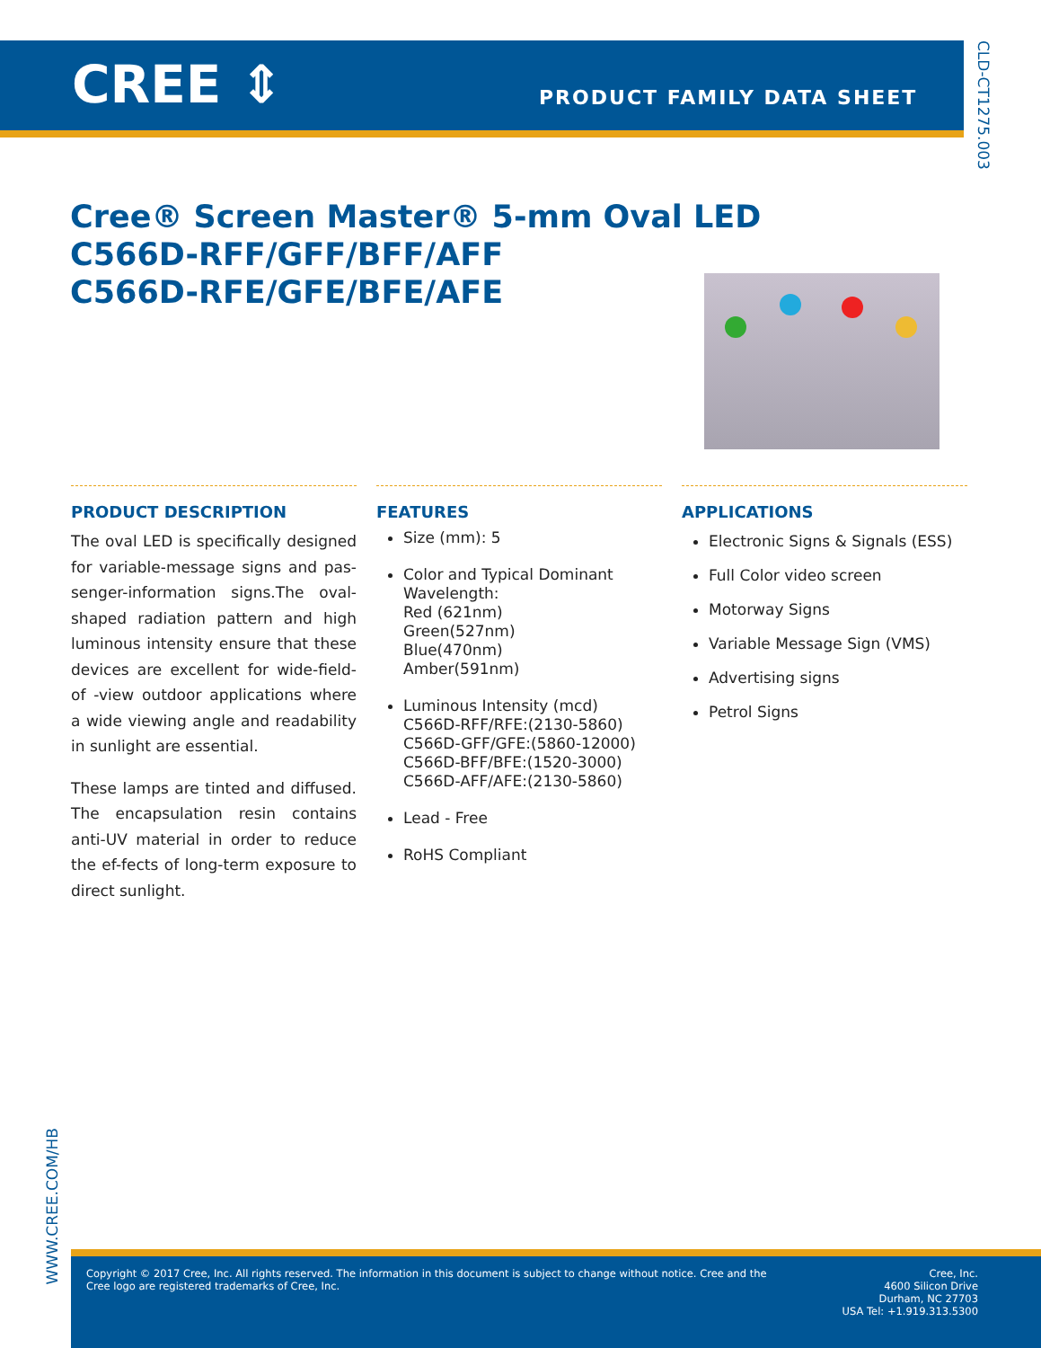CREE ⇕ PRODUCT FAMILY DATA SHEET
CLD-CT1275.003
Cree® Screen Master® 5-mm Oval LED
C566D-RFF/GFF/BFF/AFF
C566D-RFE/GFE/BFE/AFE
PRODUCT DESCRIPTION
The oval LED is specifically designed for variable-message signs and pas-senger-information signs.The oval-shaped radiation pattern and high luminous intensity ensure that these devices are excellent for wide-field-of -view outdoor applications where a wide viewing angle and readability in sunlight are essential.
These lamps are tinted and diffused. The encapsulation resin contains anti-UV material in order to reduce the ef-fects of long-term exposure to direct sunlight.
FEATURES
Size (mm): 5
Color and Typical Dominant Wavelength:
Red (621nm)
Green(527nm)
Blue(470nm)
Amber(591nm)
Luminous Intensity (mcd)
C566D-RFF/RFE:(2130-5860)
C566D-GFF/GFE:(5860-12000)
C566D-BFF/BFE:(1520-3000)
C566D-AFF/AFE:(2130-5860)
Lead - Free
RoHS Compliant
APPLICATIONS
Electronic Signs & Signals (ESS)
Full Color video screen
Motorway Signs
Variable Message Sign (VMS)
Advertising signs
Petrol Signs
WWW.CREE.COM/HB
Copyright © 2017 Cree, Inc. All rights reserved. The information in this document is subject to change without notice. Cree and the Cree logo are registered trademarks of Cree, Inc.
Cree, Inc.
4600 Silicon Drive
Durham, NC 27703
USA Tel: +1.919.313.5300